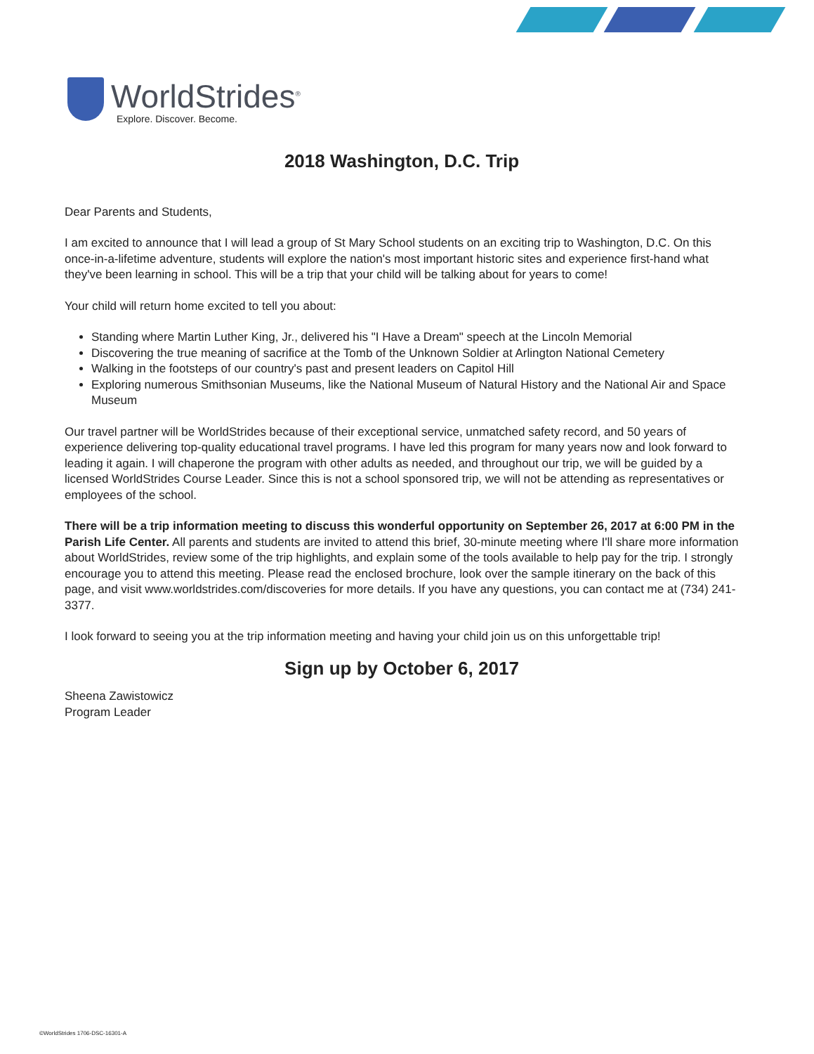WorldStrides<sup>®</sup>
Explore. Discover. Become.
2018 Washington, D.C. Trip
Dear Parents and Students,
I am excited to announce that I will lead a group of St Mary School students on an exciting trip to Washington, D.C. On this once-in-a-lifetime adventure, students will explore the nation's most important historic sites and experience first-hand what they've been learning in school. This will be a trip that your child will be talking about for years to come!
Your child will return home excited to tell you about:
Standing where Martin Luther King, Jr., delivered his "I Have a Dream" speech at the Lincoln Memorial
Discovering the true meaning of sacrifice at the Tomb of the Unknown Soldier at Arlington National Cemetery
Walking in the footsteps of our country's past and present leaders on Capitol Hill
Exploring numerous Smithsonian Museums, like the National Museum of Natural History and the National Air and Space Museum
Our travel partner will be WorldStrides because of their exceptional service, unmatched safety record, and 50 years of experience delivering top-quality educational travel programs. I have led this program for many years now and look forward to leading it again. I will chaperone the program with other adults as needed, and throughout our trip, we will be guided by a licensed WorldStrides Course Leader. Since this is not a school sponsored trip, we will not be attending as representatives or employees of the school.
There will be a trip information meeting to discuss this wonderful opportunity on September 26, 2017 at 6:00 PM in the Parish Life Center. All parents and students are invited to attend this brief, 30-minute meeting where I'll share more information about WorldStrides, review some of the trip highlights, and explain some of the tools available to help pay for the trip. I strongly encourage you to attend this meeting. Please read the enclosed brochure, look over the sample itinerary on the back of this page, and visit www.worldstrides.com/discoveries for more details. If you have any questions, you can contact me at (734) 241-3377.
I look forward to seeing you at the trip information meeting and having your child join us on this unforgettable trip!
Sign up by October 6, 2017
Sheena Zawistowicz
Program Leader
©WorldStrides 1706-DSC-16301-A